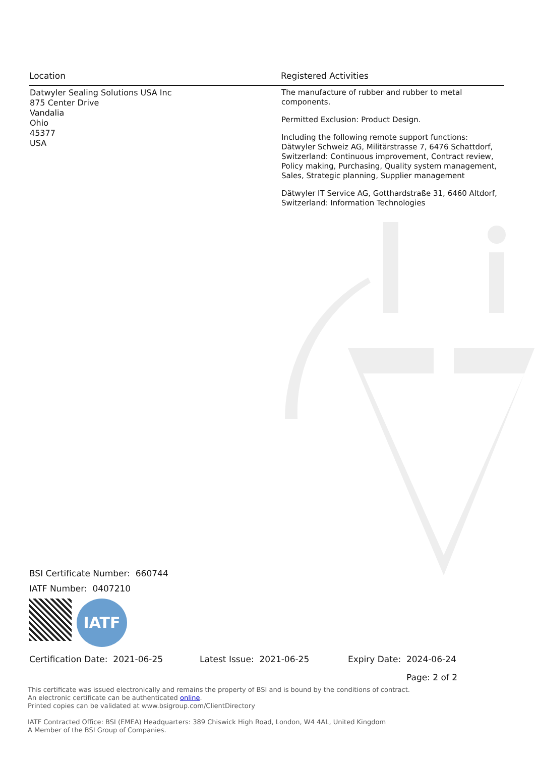| Location | Registered Activities |
| --- | --- |
| Datwyler Sealing Solutions USA Inc 875 Center Drive Vandalia Ohio 45377 USA | The manufacture of rubber and rubber to metal components. Permitted Exclusion: Product Design. Including the following remote support functions: Dätwyler Schweiz AG, Militärstrasse 7, 6476 Schattdorf, Switzerland: Continuous improvement, Contract review, Policy making, Purchasing, Quality system management, Sales, Strategic planning, Supplier management Dätwyler IT Service AG, Gotthardstraße 31, 6460 Altdorf, Switzerland: Information Technologies |
BSI Certificate Number: 660744
IATF Number: 0407210
IATF
Certification Date: 2021-06-25 Latest Issue: 2021-06-25 Expiry Date: 2024-06-24
Page: 2 of 2
This certificate was issued electronically and remains the property of BSI and is bound by the conditions of contract.
An electronic certificate can be authenticated online.
Printed copies can be validated at www.bsigroup.com/ClientDirectory
IATF Contracted Office: BSI (EMEA) Headquarters: 389 Chiswick High Road, London, W4 4AL, United Kingdom
A Member of the BSI Group of Companies.